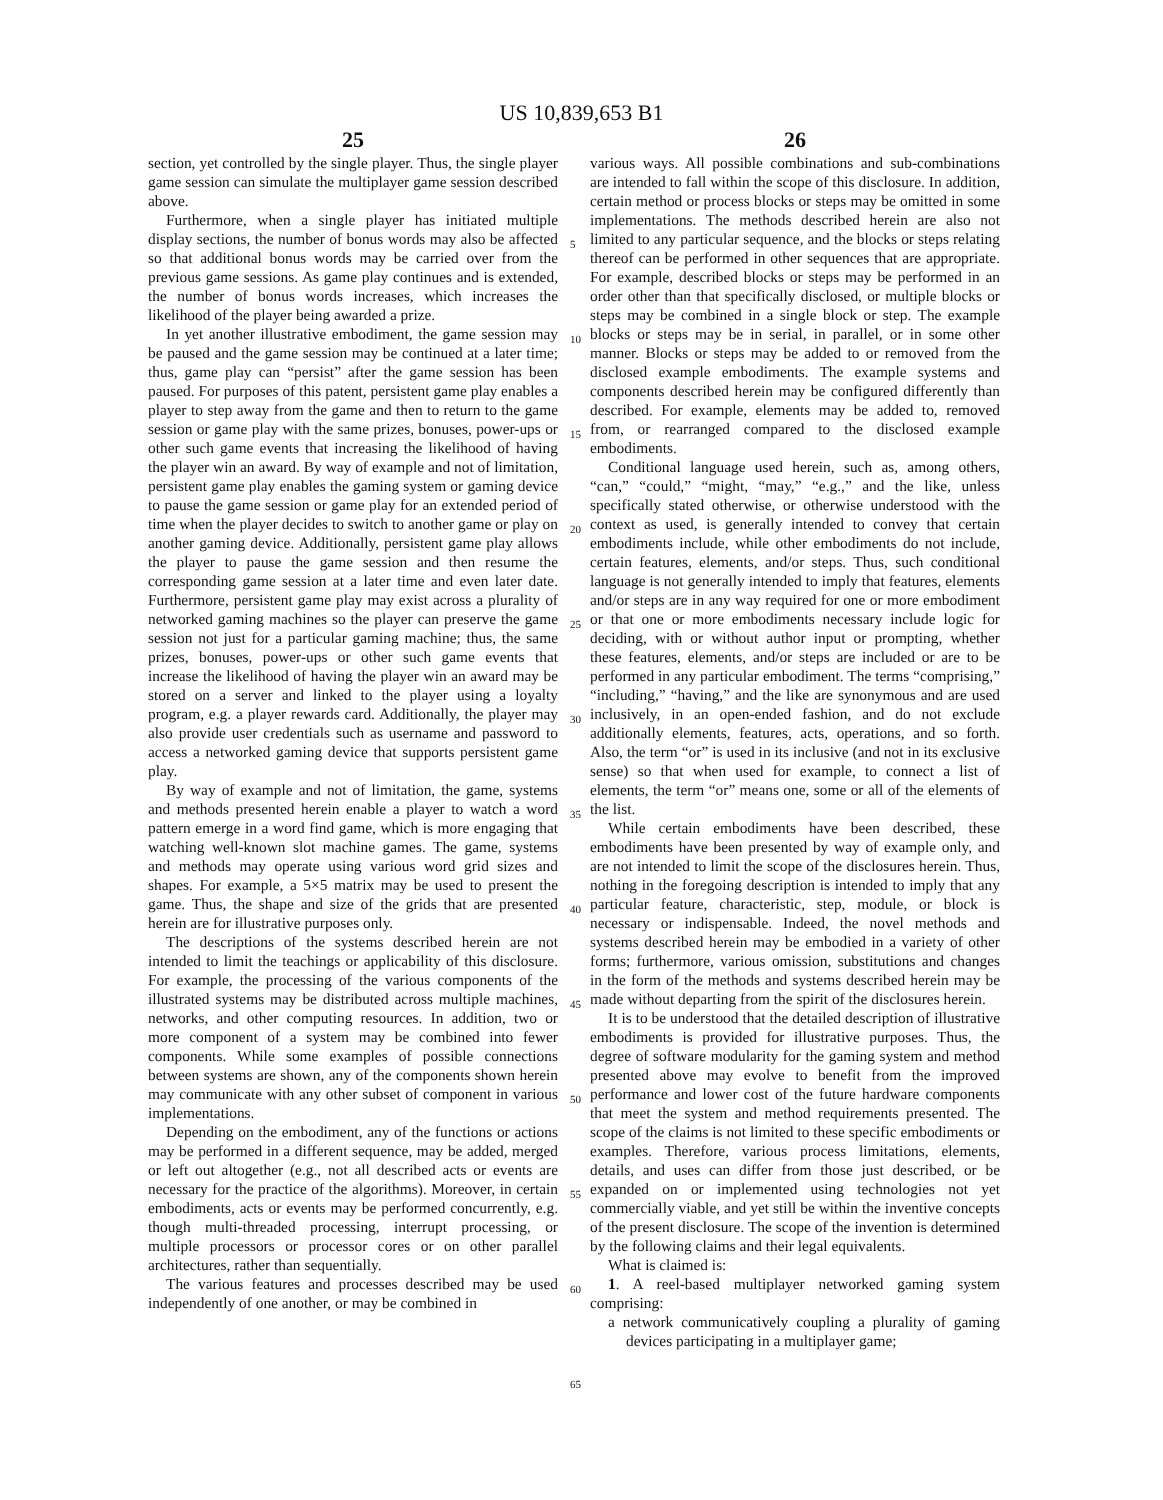US 10,839,653 B1
25
section, yet controlled by the single player. Thus, the single player game session can simulate the multiplayer game session described above.
Furthermore, when a single player has initiated multiple display sections, the number of bonus words may also be affected so that additional bonus words may be carried over from the previous game sessions. As game play continues and is extended, the number of bonus words increases, which increases the likelihood of the player being awarded a prize.
In yet another illustrative embodiment, the game session may be paused and the game session may be continued at a later time; thus, game play can “persist” after the game session has been paused. For purposes of this patent, persistent game play enables a player to step away from the game and then to return to the game session or game play with the same prizes, bonuses, power-ups or other such game events that increasing the likelihood of having the player win an award. By way of example and not of limitation, persistent game play enables the gaming system or gaming device to pause the game session or game play for an extended period of time when the player decides to switch to another game or play on another gaming device. Additionally, persistent game play allows the player to pause the game session and then resume the corresponding game session at a later time and even later date. Furthermore, persistent game play may exist across a plurality of networked gaming machines so the player can preserve the game session not just for a particular gaming machine; thus, the same prizes, bonuses, power-ups or other such game events that increase the likelihood of having the player win an award may be stored on a server and linked to the player using a loyalty program, e.g. a player rewards card. Additionally, the player may also provide user credentials such as username and password to access a networked gaming device that supports persistent game play.
By way of example and not of limitation, the game, systems and methods presented herein enable a player to watch a word pattern emerge in a word find game, which is more engaging that watching well-known slot machine games. The game, systems and methods may operate using various word grid sizes and shapes. For example, a 5×5 matrix may be used to present the game. Thus, the shape and size of the grids that are presented herein are for illustrative purposes only.
The descriptions of the systems described herein are not intended to limit the teachings or applicability of this disclosure. For example, the processing of the various components of the illustrated systems may be distributed across multiple machines, networks, and other computing resources. In addition, two or more component of a system may be combined into fewer components. While some examples of possible connections between systems are shown, any of the components shown herein may communicate with any other subset of component in various implementations.
Depending on the embodiment, any of the functions or actions may be performed in a different sequence, may be added, merged or left out altogether (e.g., not all described acts or events are necessary for the practice of the algorithms). Moreover, in certain embodiments, acts or events may be performed concurrently, e.g. though multi-threaded processing, interrupt processing, or multiple processors or processor cores or on other parallel architectures, rather than sequentially.
The various features and processes described may be used independently of one another, or may be combined in
26
various ways. All possible combinations and sub-combinations are intended to fall within the scope of this disclosure. In addition, certain method or process blocks or steps may be omitted in some implementations. The methods described herein are also not limited to any particular sequence, and the blocks or steps relating thereof can be performed in other sequences that are appropriate. For example, described blocks or steps may be performed in an order other than that specifically disclosed, or multiple blocks or steps may be combined in a single block or step. The example blocks or steps may be in serial, in parallel, or in some other manner. Blocks or steps may be added to or removed from the disclosed example embodiments. The example systems and components described herein may be configured differently than described. For example, elements may be added to, removed from, or rearranged compared to the disclosed example embodiments.
Conditional language used herein, such as, among others, “can,” “could,” “might, “may,” “e.g.,” and the like, unless specifically stated otherwise, or otherwise understood with the context as used, is generally intended to convey that certain embodiments include, while other embodiments do not include, certain features, elements, and/or steps. Thus, such conditional language is not generally intended to imply that features, elements and/or steps are in any way required for one or more embodiment or that one or more embodiments necessary include logic for deciding, with or without author input or prompting, whether these features, elements, and/or steps are included or are to be performed in any particular embodiment. The terms “comprising,” “including,” “having,” and the like are synonymous and are used inclusively, in an open-ended fashion, and do not exclude additionally elements, features, acts, operations, and so forth. Also, the term “or” is used in its inclusive (and not in its exclusive sense) so that when used for example, to connect a list of elements, the term “or” means one, some or all of the elements of the list.
While certain embodiments have been described, these embodiments have been presented by way of example only, and are not intended to limit the scope of the disclosures herein. Thus, nothing in the foregoing description is intended to imply that any particular feature, characteristic, step, module, or block is necessary or indispensable. Indeed, the novel methods and systems described herein may be embodied in a variety of other forms; furthermore, various omission, substitutions and changes in the form of the methods and systems described herein may be made without departing from the spirit of the disclosures herein.
It is to be understood that the detailed description of illustrative embodiments is provided for illustrative purposes. Thus, the degree of software modularity for the gaming system and method presented above may evolve to benefit from the improved performance and lower cost of the future hardware components that meet the system and method requirements presented. The scope of the claims is not limited to these specific embodiments or examples. Therefore, various process limitations, elements, details, and uses can differ from those just described, or be expanded on or implemented using technologies not yet commercially viable, and yet still be within the inventive concepts of the present disclosure. The scope of the invention is determined by the following claims and their legal equivalents.
What is claimed is:
1. A reel-based multiplayer networked gaming system comprising:
a network communicatively coupling a plurality of gaming devices participating in a multiplayer game;
5
10
15
20
25
30
35
40
45
50
55
60
65